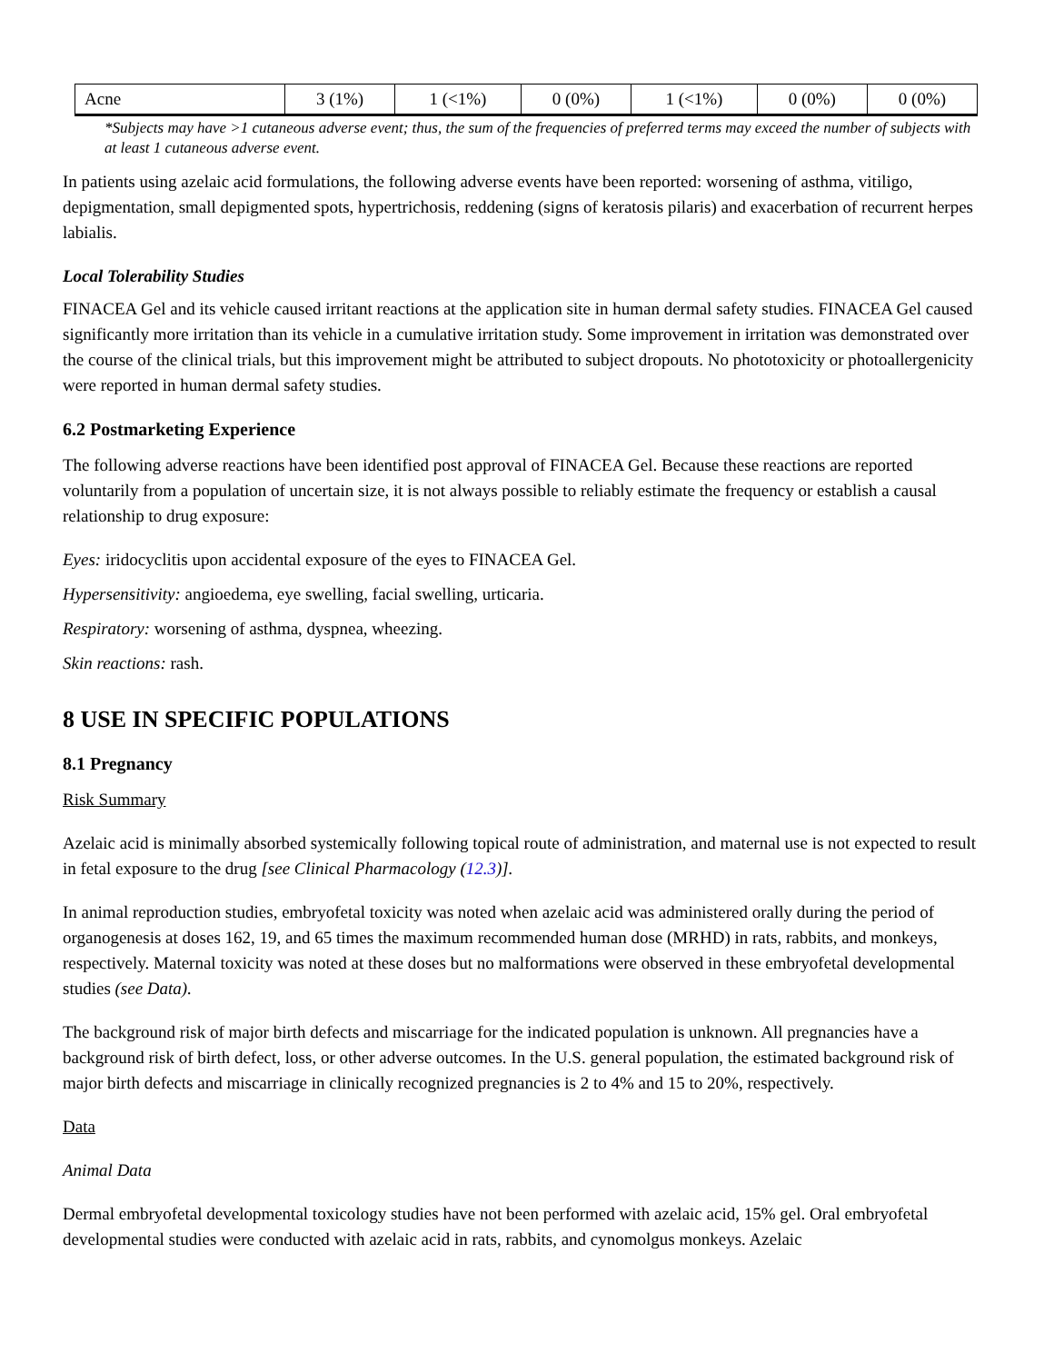| Acne | 3 (1%) | 1 (<1%) | 0 (0%) | 1 (<1%) | 0 (0%) | 0 (0%) |
*Subjects may have >1 cutaneous adverse event; thus, the sum of the frequencies of preferred terms may exceed the number of subjects with at least 1 cutaneous adverse event.
In patients using azelaic acid formulations, the following adverse events have been reported: worsening of asthma, vitiligo, depigmentation, small depigmented spots, hypertrichosis, reddening (signs of keratosis pilaris) and exacerbation of recurrent herpes labialis.
Local Tolerability Studies
FINACEA Gel and its vehicle caused irritant reactions at the application site in human dermal safety studies. FINACEA Gel caused significantly more irritation than its vehicle in a cumulative irritation study. Some improvement in irritation was demonstrated over the course of the clinical trials, but this improvement might be attributed to subject dropouts. No phototoxicity or photoallergenicity were reported in human dermal safety studies.
6.2 Postmarketing Experience
The following adverse reactions have been identified post approval of FINACEA Gel. Because these reactions are reported voluntarily from a population of uncertain size, it is not always possible to reliably estimate the frequency or establish a causal relationship to drug exposure:
Eyes: iridocyclitis upon accidental exposure of the eyes to FINACEA Gel.
Hypersensitivity: angioedema, eye swelling, facial swelling, urticaria.
Respiratory: worsening of asthma, dyspnea, wheezing.
Skin reactions: rash.
8 USE IN SPECIFIC POPULATIONS
8.1 Pregnancy
Risk Summary
Azelaic acid is minimally absorbed systemically following topical route of administration, and maternal use is not expected to result in fetal exposure to the drug [see Clinical Pharmacology (12.3)].
In animal reproduction studies, embryofetal toxicity was noted when azelaic acid was administered orally during the period of organogenesis at doses 162, 19, and 65 times the maximum recommended human dose (MRHD) in rats, rabbits, and monkeys, respectively. Maternal toxicity was noted at these doses but no malformations were observed in these embryofetal developmental studies (see Data).
The background risk of major birth defects and miscarriage for the indicated population is unknown. All pregnancies have a background risk of birth defect, loss, or other adverse outcomes. In the U.S. general population, the estimated background risk of major birth defects and miscarriage in clinically recognized pregnancies is 2 to 4% and 15 to 20%, respectively.
Data
Animal Data
Dermal embryofetal developmental toxicology studies have not been performed with azelaic acid, 15% gel. Oral embryofetal developmental studies were conducted with azelaic acid in rats, rabbits, and cynomolgus monkeys. Azelaic